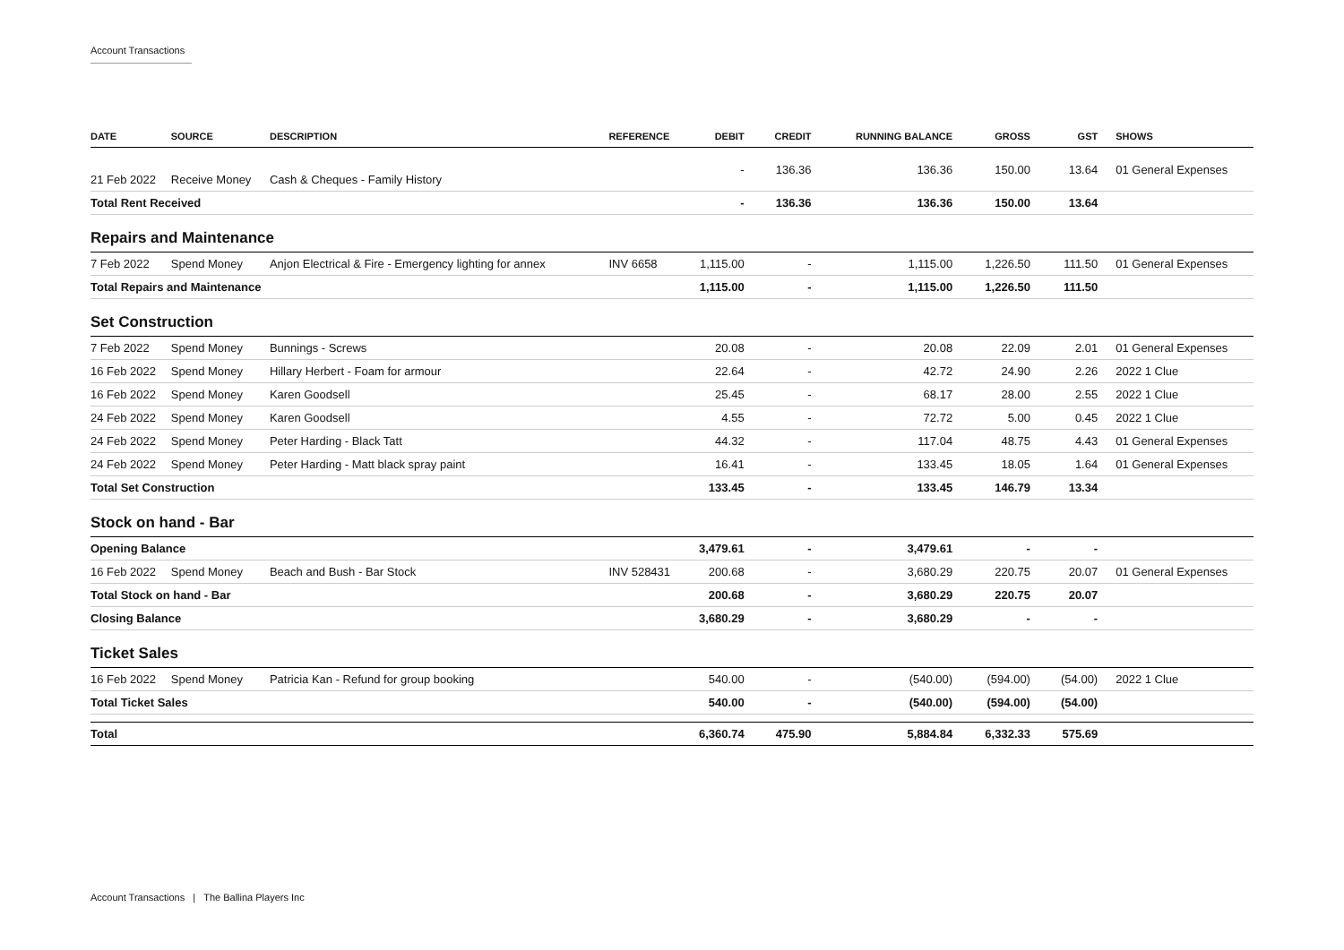Account Transactions
| DATE | SOURCE | DESCRIPTION | REFERENCE | DEBIT | CREDIT | RUNNING BALANCE | GROSS | GST | SHOWS |
| --- | --- | --- | --- | --- | --- | --- | --- | --- | --- |
| 21 Feb 2022 | Receive Money | Cash & Cheques - Family History | | - | 136.36 | 136.36 | 150.00 | 13.64 | 01 General Expenses |
| Total Rent Received | | | | - | 136.36 | 136.36 | 150.00 | 13.64 | |
| Repairs and Maintenance | | | | | | | | | |
| 7 Feb 2022 | Spend Money | Anjon Electrical & Fire - Emergency lighting for annex | INV 6658 | 1,115.00 | - | 1,115.00 | 1,226.50 | 111.50 | 01 General Expenses |
| Total Repairs and Maintenance | | | | 1,115.00 | - | 1,115.00 | 1,226.50 | 111.50 | |
| Set Construction | | | | | | | | | |
| 7 Feb 2022 | Spend Money | Bunnings - Screws | | 20.08 | - | 20.08 | 22.09 | 2.01 | 01 General Expenses |
| 16 Feb 2022 | Spend Money | Hillary Herbert - Foam for armour | | 22.64 | - | 42.72 | 24.90 | 2.26 | 2022 1 Clue |
| 16 Feb 2022 | Spend Money | Karen Goodsell | | 25.45 | - | 68.17 | 28.00 | 2.55 | 2022 1 Clue |
| 24 Feb 2022 | Spend Money | Karen Goodsell | | 4.55 | - | 72.72 | 5.00 | 0.45 | 2022 1 Clue |
| 24 Feb 2022 | Spend Money | Peter Harding - Black Tatt | | 44.32 | - | 117.04 | 48.75 | 4.43 | 01 General Expenses |
| 24 Feb 2022 | Spend Money | Peter Harding - Matt black spray paint | | 16.41 | - | 133.45 | 18.05 | 1.64 | 01 General Expenses |
| Total Set Construction | | | | 133.45 | - | 133.45 | 146.79 | 13.34 | |
| Stock on hand - Bar | | | | | | | | | |
| Opening Balance | | | | 3,479.61 | - | 3,479.61 | - | - | |
| 16 Feb 2022 | Spend Money | Beach and Bush - Bar Stock | INV 528431 | 200.68 | - | 3,680.29 | 220.75 | 20.07 | 01 General Expenses |
| Total Stock on hand - Bar | | | | 200.68 | - | 3,680.29 | 220.75 | 20.07 | |
| Closing Balance | | | | 3,680.29 | - | 3,680.29 | - | - | |
| Ticket Sales | | | | | | | | | |
| 16 Feb 2022 | Spend Money | Patricia Kan - Refund for group booking | | 540.00 | - | (540.00) | (594.00) | (54.00) | 2022 1 Clue |
| Total Ticket Sales | | | | 540.00 | - | (540.00) | (594.00) | (54.00) | |
| Total | | | | 6,360.74 | 475.90 | 5,884.84 | 6,332.33 | 575.69 | |
Account Transactions | The Ballina Players Inc